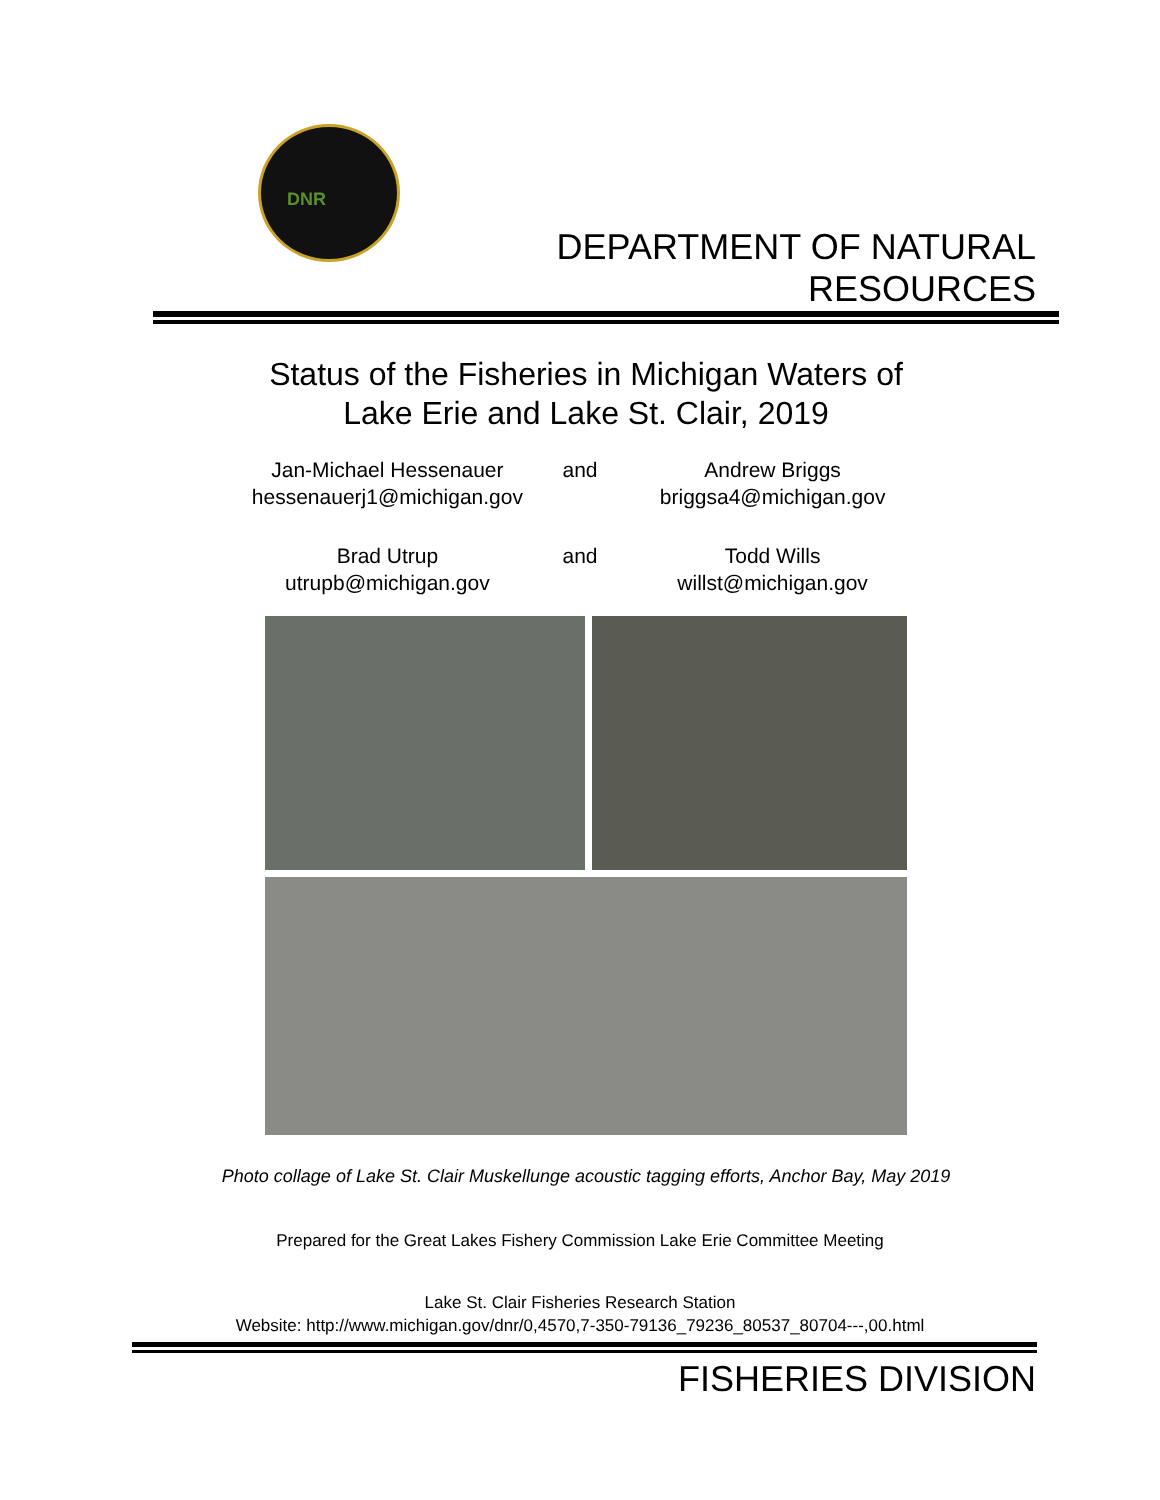DNR
DEPARTMENT OF NATURAL
RESOURCES
Status of the Fisheries in Michigan Waters of
Lake Erie and Lake St. Clair, 2019
Jan-Michael Hessenauer
hessenauerj1@michigan.gov
and Andrew Briggs
briggsa4@michigan.gov
Brad Utrup
utrupb@michigan.gov
and Todd Wills
willst@michigan.gov
Photo collage of Lake St. Clair Muskellunge acoustic tagging efforts, Anchor Bay, May 2019
Prepared for the Great Lakes Fishery Commission Lake Erie Committee Meeting
Lake St. Clair Fisheries Research Station
Website: http://www.michigan.gov/dnr/0,4570,7-350-79136_79236_80537_80704---,00.html
FISHERIES DIVISION